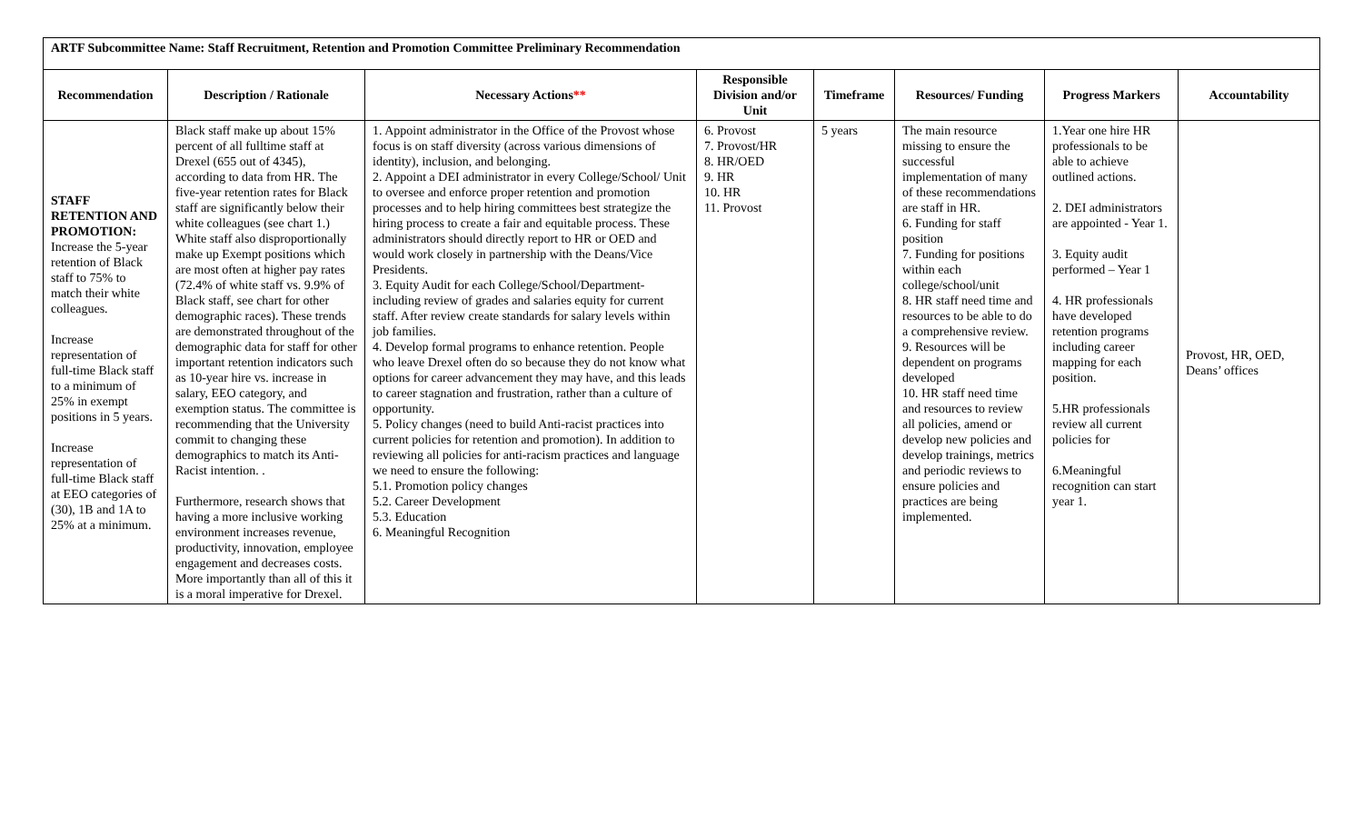| ARTF Subcommittee Name: Staff Recruitment, Retention and Promotion Committee Preliminary Recommendation | | | | | | | |
| Recommendation | Description / Rationale | Necessary Actions ** | Responsible Division and/or Unit | Timeframe | Resources/ Funding | Progress Markers | Accountability |
| STAFF RETENTION AND PROMOTION: Increase the 5-year retention of Black staff to 75% to match their white colleagues. Increase representation of full-time Black staff to a minimum of 25% in exempt positions in 5 years. Increase representation of full-time Black staff at EEO categories of (30), 1B and 1A to 25% at a minimum. | Black staff make up about 15% percent of all fulltime staff at Drexel (655 out of 4345), according to data from HR. The five-year retention rates for Black staff are significantly below their white colleagues (see chart 1.) White staff also disproportionally make up Exempt positions which are most often at higher pay rates (72.4% of white staff vs. 9.9% of Black staff, see chart for other demographic races). These trends are demonstrated throughout of the demographic data for staff for other important retention indicators such as 10-year hire vs. increase in salary, EEO category, and exemption status. The committee is recommending that the University commit to changing these demographics to match its Anti-Racist intention. . Furthermore, research shows that having a more inclusive working environment increases revenue, productivity, innovation, employee engagement and decreases costs. More importantly than all of this it is a moral imperative for Drexel. | 1. Appoint administrator in the Office of the Provost whose focus is on staff diversity (across various dimensions of identity), inclusion, and belonging. 2. Appoint a DEI administrator in every College/School/ Unit to oversee and enforce proper retention and promotion processes and to help hiring committees best strategize the hiring process to create a fair and equitable process. These administrators should directly report to HR or OED and would work closely in partnership with the Deans/Vice Presidents. 3. Equity Audit for each College/School/Department- including review of grades and salaries equity for current staff. After review create standards for salary levels within job families. 4. Develop formal programs to enhance retention. People who leave Drexel often do so because they do not know what options for career advancement they may have, and this leads to career stagnation and frustration, rather than a culture of opportunity. 5. Policy changes (need to build Anti-racist practices into current policies for retention and promotion). In addition to reviewing all policies for anti-racism practices and language we need to ensure the following: 5.1. Promotion policy changes 5.2. Career Development 5.3. Education 6. Meaningful Recognition | 6. Provost 7. Provost/HR 8. HR/OED 9. HR 10. HR 11. Provost | 5 years | The main resource missing to ensure the successful implementation of many of these recommendations are staff in HR. 6. Funding for staff position 7. Funding for positions within each college/school/unit 8. HR staff need time and resources to be able to do a comprehensive review. 9. Resources will be dependent on programs developed 10. HR staff need time and resources to review all policies, amend or develop new policies and develop trainings, metrics and periodic reviews to ensure policies and practices are being implemented. | 1.Year one hire HR professionals to be able to achieve outlined actions. 2. DEI administrators are appointed - Year 1. 3. Equity audit performed – Year 1 4. HR professionals have developed retention programs including career mapping for each position. 5.HR professionals review all current policies for 6.Meaningful recognition can start year 1. | Provost, HR, OED, Deans’ offices |